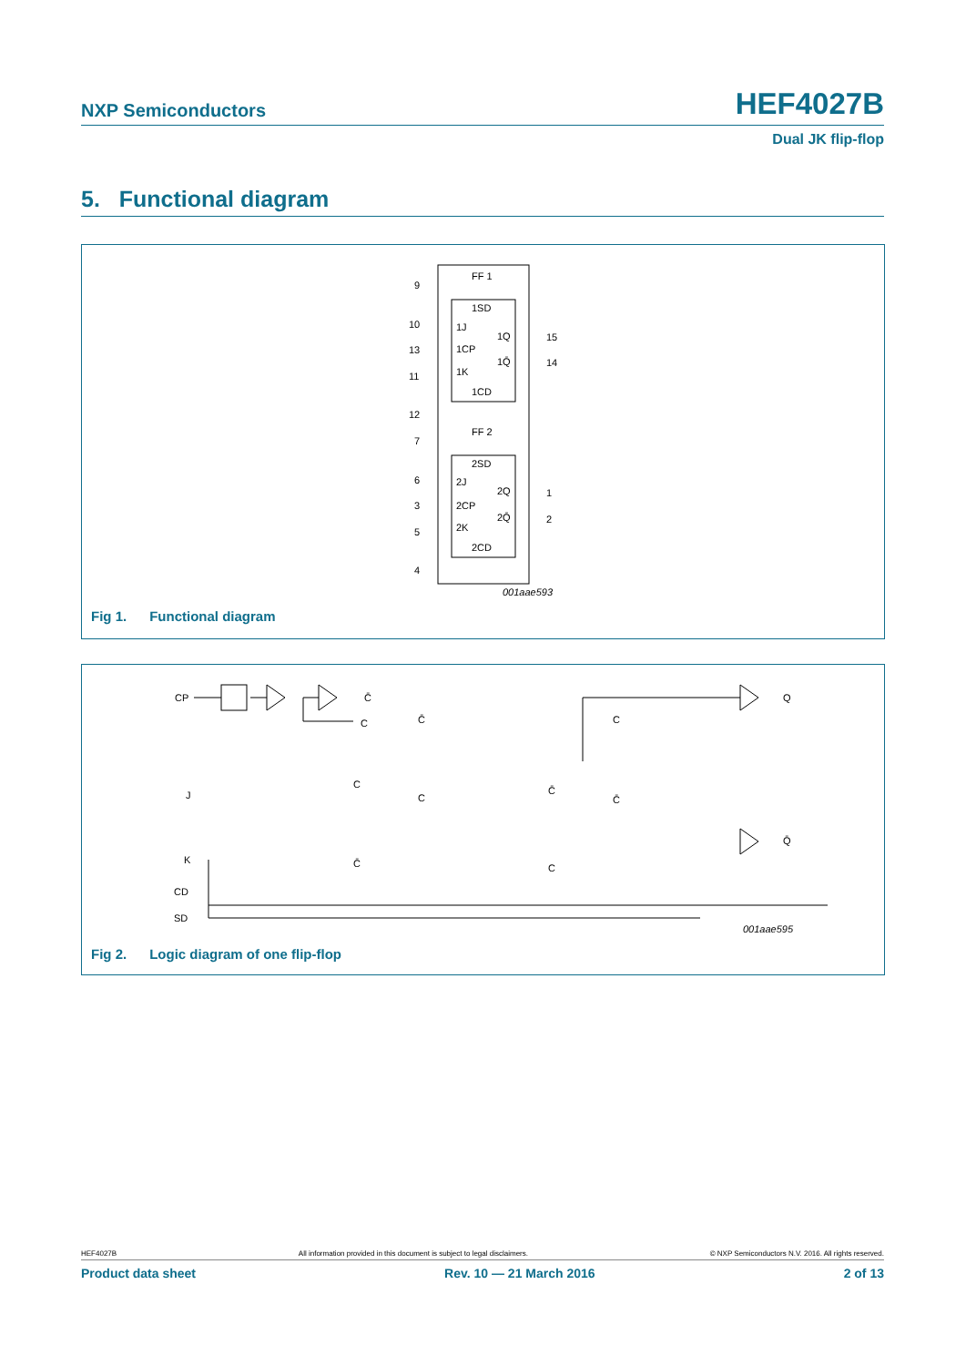NXP Semiconductors HEF4027B
Dual JK flip-flop
5. Functional diagram
FF 1
1SD
1J
1Q
1CP
1Q̄
1K
1CD
9
10
13
11
12
15
14
FF 2
2SD
2J
2Q
2CP
2Q̄
2K
2CD
7
6
3
5
4
1
2
001aae593
Fig 1. Functional diagram
CP
C̄
C
J
K
CD
SD
Q
Q̄
001aae595
C
C̄
C̄
C
C̄
C
C
C̄
Fig 2. Logic diagram of one flip-flop
HEF4027B All information provided in this document is subject to legal disclaimers. © NXP Semiconductors N.V. 2016. All rights reserved.
Product data sheet Rev. 10 — 21 March 2016 2 of 13